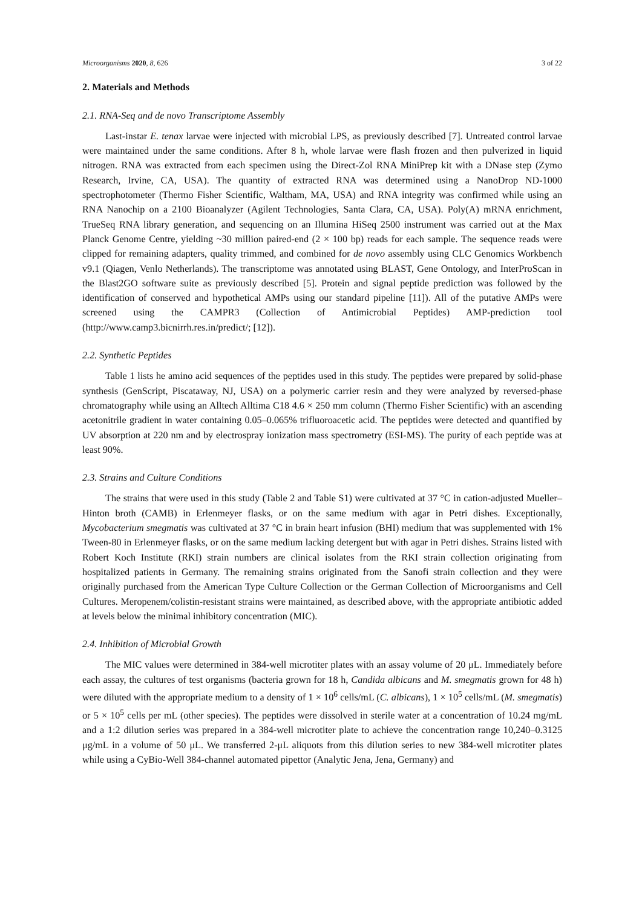Microorganisms 2020, 8, 626 3 of 22
2. Materials and Methods
2.1. RNA-Seq and de novo Transcriptome Assembly
Last-instar E. tenax larvae were injected with microbial LPS, as previously described [7]. Untreated control larvae were maintained under the same conditions. After 8 h, whole larvae were flash frozen and then pulverized in liquid nitrogen. RNA was extracted from each specimen using the Direct-Zol RNA MiniPrep kit with a DNase step (Zymo Research, Irvine, CA, USA). The quantity of extracted RNA was determined using a NanoDrop ND-1000 spectrophotometer (Thermo Fisher Scientific, Waltham, MA, USA) and RNA integrity was confirmed while using an RNA Nanochip on a 2100 Bioanalyzer (Agilent Technologies, Santa Clara, CA, USA). Poly(A) mRNA enrichment, TrueSeq RNA library generation, and sequencing on an Illumina HiSeq 2500 instrument was carried out at the Max Planck Genome Centre, yielding ~30 million paired-end (2 × 100 bp) reads for each sample. The sequence reads were clipped for remaining adapters, quality trimmed, and combined for de novo assembly using CLC Genomics Workbench v9.1 (Qiagen, Venlo Netherlands). The transcriptome was annotated using BLAST, Gene Ontology, and InterProScan in the Blast2GO software suite as previously described [5]. Protein and signal peptide prediction was followed by the identification of conserved and hypothetical AMPs using our standard pipeline [11]). All of the putative AMPs were screened using the CAMPR3 (Collection of Antimicrobial Peptides) AMP-prediction tool (http://www.camp3.bicnirrh.res.in/predict/; [12]).
2.2. Synthetic Peptides
Table 1 lists he amino acid sequences of the peptides used in this study. The peptides were prepared by solid-phase synthesis (GenScript, Piscataway, NJ, USA) on a polymeric carrier resin and they were analyzed by reversed-phase chromatography while using an Alltech Alltima C18 4.6 × 250 mm column (Thermo Fisher Scientific) with an ascending acetonitrile gradient in water containing 0.05–0.065% trifluoroacetic acid. The peptides were detected and quantified by UV absorption at 220 nm and by electrospray ionization mass spectrometry (ESI-MS). The purity of each peptide was at least 90%.
2.3. Strains and Culture Conditions
The strains that were used in this study (Table 2 and Table S1) were cultivated at 37 °C in cation-adjusted Mueller–Hinton broth (CAMB) in Erlenmeyer flasks, or on the same medium with agar in Petri dishes. Exceptionally, Mycobacterium smegmatis was cultivated at 37 °C in brain heart infusion (BHI) medium that was supplemented with 1% Tween-80 in Erlenmeyer flasks, or on the same medium lacking detergent but with agar in Petri dishes. Strains listed with Robert Koch Institute (RKI) strain numbers are clinical isolates from the RKI strain collection originating from hospitalized patients in Germany. The remaining strains originated from the Sanofi strain collection and they were originally purchased from the American Type Culture Collection or the German Collection of Microorganisms and Cell Cultures. Meropenem/colistin-resistant strains were maintained, as described above, with the appropriate antibiotic added at levels below the minimal inhibitory concentration (MIC).
2.4. Inhibition of Microbial Growth
The MIC values were determined in 384-well microtiter plates with an assay volume of 20 μL. Immediately before each assay, the cultures of test organisms (bacteria grown for 18 h, Candida albicans and M. smegmatis grown for 48 h) were diluted with the appropriate medium to a density of 1 × 10<sup>6</sup> cells/mL (C. albicans), 1 × 10<sup>5</sup> cells/mL (M. smegmatis) or 5 × 10<sup>5</sup> cells per mL (other species). The peptides were dissolved in sterile water at a concentration of 10.24 mg/mL and a 1:2 dilution series was prepared in a 384-well microtiter plate to achieve the concentration range 10,240–0.3125 μg/mL in a volume of 50 μL. We transferred 2-μL aliquots from this dilution series to new 384-well microtiter plates while using a CyBio-Well 384-channel automated pipettor (Analytic Jena, Jena, Germany) and